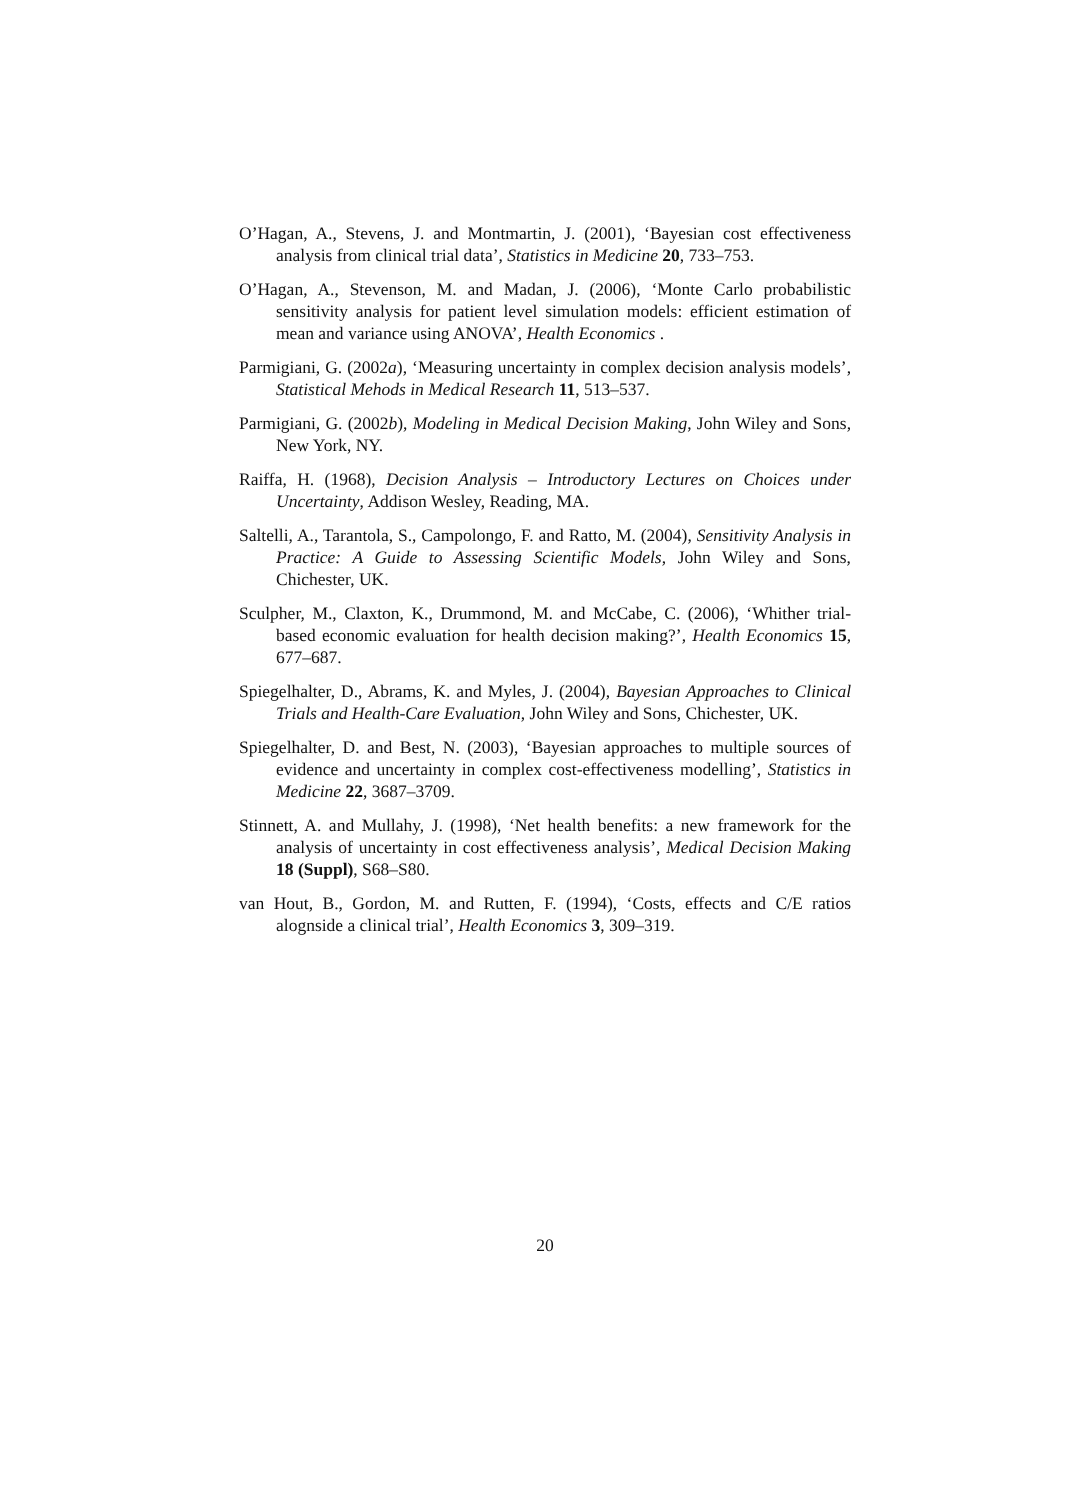O’Hagan, A., Stevens, J. and Montmartin, J. (2001), ‘Bayesian cost effectiveness analysis from clinical trial data’, Statistics in Medicine 20, 733–753.
O’Hagan, A., Stevenson, M. and Madan, J. (2006), ‘Monte Carlo probabilistic sensitivity analysis for patient level simulation models: efficient estimation of mean and variance using ANOVA’, Health Economics .
Parmigiani, G. (2002a), ‘Measuring uncertainty in complex decision analysis models’, Statistical Mehods in Medical Research 11, 513–537.
Parmigiani, G. (2002b), Modeling in Medical Decision Making, John Wiley and Sons, New York, NY.
Raiffa, H. (1968), Decision Analysis – Introductory Lectures on Choices under Uncertainty, Addison Wesley, Reading, MA.
Saltelli, A., Tarantola, S., Campolongo, F. and Ratto, M. (2004), Sensitivity Analysis in Practice: A Guide to Assessing Scientific Models, John Wiley and Sons, Chichester, UK.
Sculpher, M., Claxton, K., Drummond, M. and McCabe, C. (2006), ‘Whither trial-based economic evaluation for health decision making?’, Health Economics 15, 677–687.
Spiegelhalter, D., Abrams, K. and Myles, J. (2004), Bayesian Approaches to Clinical Trials and Health-Care Evaluation, John Wiley and Sons, Chichester, UK.
Spiegelhalter, D. and Best, N. (2003), ‘Bayesian approaches to multiple sources of evidence and uncertainty in complex cost-effectiveness modelling’, Statistics in Medicine 22, 3687–3709.
Stinnett, A. and Mullahy, J. (1998), ‘Net health benefits: a new framework for the analysis of uncertainty in cost effectiveness analysis’, Medical Decision Making 18 (Suppl), S68–S80.
van Hout, B., Gordon, M. and Rutten, F. (1994), ‘Costs, effects and C/E ratios alognside a clinical trial’, Health Economics 3, 309–319.
20